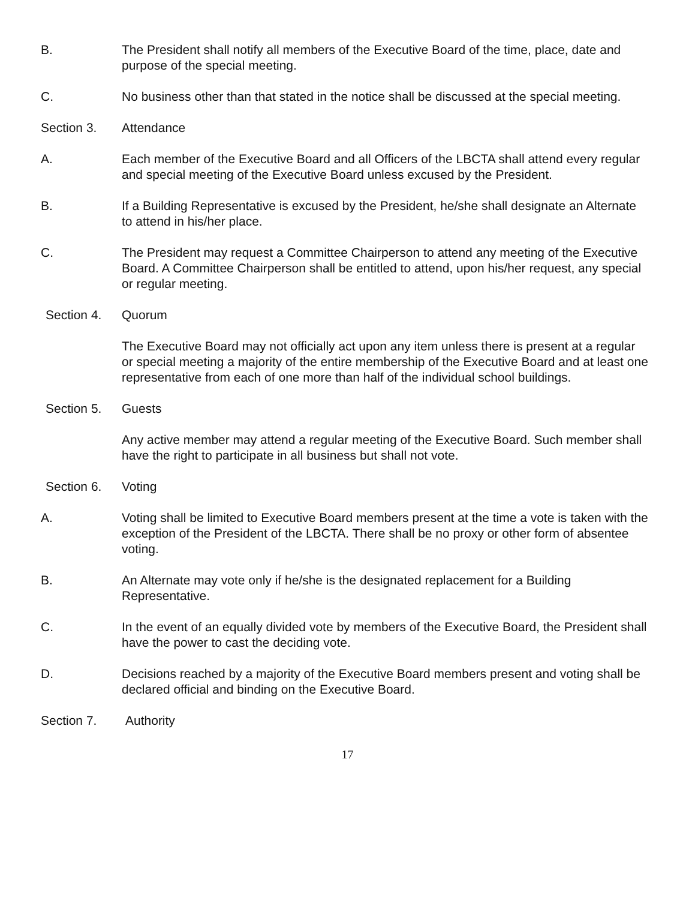B. The President shall notify all members of the Executive Board of the time, place, date and purpose of the special meeting.
C. No business other than that stated in the notice shall be discussed at the special meeting.
Section 3. Attendance
A. Each member of the Executive Board and all Officers of the LBCTA shall attend every regular and special meeting of the Executive Board unless excused by the President.
B. If a Building Representative is excused by the President, he/she shall designate an Alternate to attend in his/her place.
C. The President may request a Committee Chairperson to attend any meeting of the Executive Board. A Committee Chairperson shall be entitled to attend, upon his/her request, any special or regular meeting.
Section 4. Quorum
The Executive Board may not officially act upon any item unless there is present at a regular or special meeting a majority of the entire membership of the Executive Board and at least one representative from each of one more than half of the individual school buildings.
Section 5. Guests
Any active member may attend a regular meeting of the Executive Board. Such member shall have the right to participate in all business but shall not vote.
Section 6. Voting
A. Voting shall be limited to Executive Board members present at the time a vote is taken with the exception of the President of the LBCTA. There shall be no proxy or other form of absentee voting.
B. An Alternate may vote only if he/she is the designated replacement for a Building Representative.
C. In the event of an equally divided vote by members of the Executive Board, the President shall have the power to cast the deciding vote.
D. Decisions reached by a majority of the Executive Board members present and voting shall be declared official and binding on the Executive Board.
Section 7. Authority
17